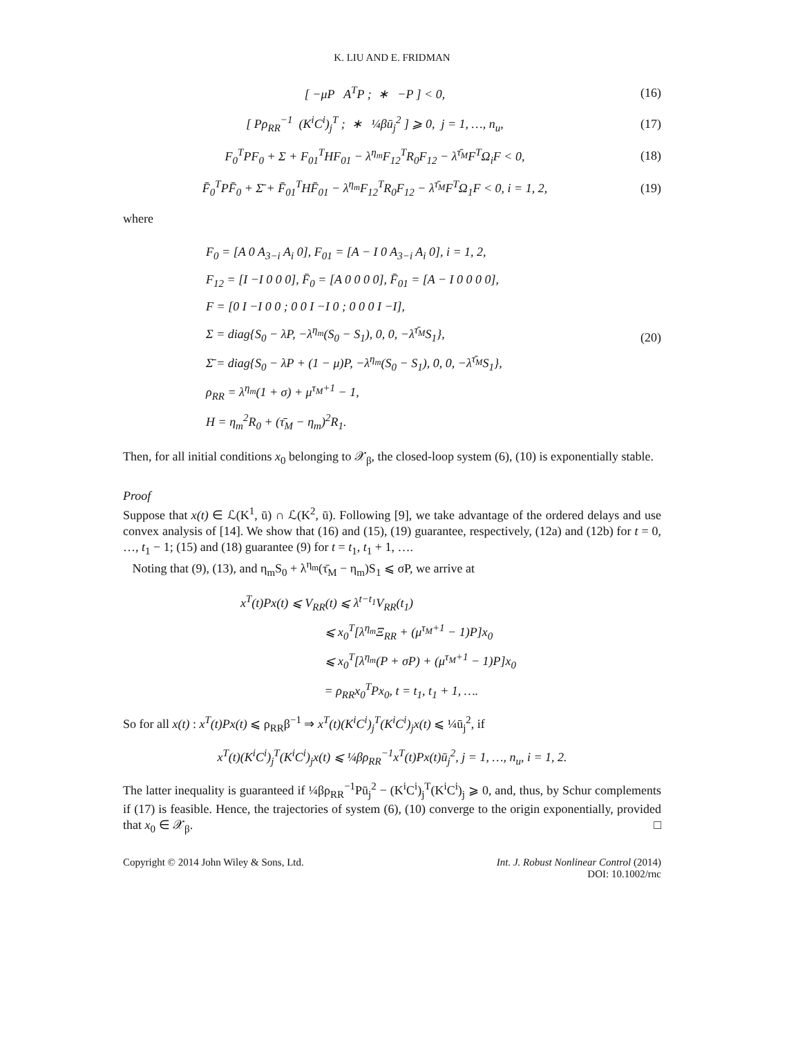K. LIU AND E. FRIDMAN
[ −μP A<sup>T</sup>P ; ∗ −P ] < 0, (16)
[ Pρ<sub>RR</sub><sup>−1</sup> (K<sup>i</sup>C<sup>i</sup>)<sub>j</sub><sup>T</sup> ; ∗ ¼βū<sub>j</sub><sup>2</sup> ] ⩾ 0, j = 1, …, n<sub>u</sub>,
(17)
F<sub>0</sub><sup>T</sup>PF<sub>0</sub> + Σ + F<sub>01</sub><sup>T</sup>HF<sub>01</sub> − λ<sup>η<sub>m</sub></sup>F<sub>12</sub><sup>T</sup>R<sub>0</sub>F<sub>12</sub> − λ<sup>τ̄<sub>M</sub></sup>F<sup>T</sup>Ω<sub>i</sub>F < 0,
(18)
F̄<sub>0</sub><sup>T</sup>PF̄<sub>0</sub> + Σ̄ + F̄<sub>01</sub><sup>T</sup>HF̄<sub>01</sub> − λ<sup>η<sub>m</sub></sup>F<sub>12</sub><sup>T</sup>R<sub>0</sub>F<sub>12</sub> − λ<sup>τ̄<sub>M</sub></sup>F<sup>T</sup>Ω<sub>1</sub>F < 0, i = 1, 2,
(19)
where
F<sub>0</sub> = [A 0 A<sub>3−i</sub> A<sub>i</sub> 0], F<sub>01</sub> = [A − I 0 A<sub>3−i</sub> A<sub>i</sub> 0], i = 1, 2,
F<sub>12</sub> = [I −I 0 0 0], F̄<sub>0</sub> = [A 0 0 0 0], F̄<sub>01</sub> = [A − I 0 0 0 0],
F = [0 I −I 0 0 ; 0 0 I −I 0 ; 0 0 0 I −I],
Σ = diag{S<sub>0</sub> − λP, −λ<sup>η<sub>m</sub></sup>(S<sub>0</sub> − S<sub>1</sub>), 0, 0, −λ<sup>τ̄<sub>M</sub></sup>S<sub>1</sub>},
Σ̄ = diag{S<sub>0</sub> − λP + (1 − μ)P, −λ<sup>η<sub>m</sub></sup>(S<sub>0</sub> − S<sub>1</sub>), 0, 0, −λ<sup>τ̄<sub>M</sub></sup>S<sub>1</sub>},
ρ<sub>RR</sub> = λ<sup>η<sub>m</sub></sup>(1 + σ) + μ<sup>τ<sub>M</sub>+1</sup> − 1,
H = η<sub>m</sub><sup>2</sup>R<sub>0</sub> + (τ̄<sub>M</sub> − η<sub>m</sub>)<sup>2</sup>R<sub>1</sub>.
(20)
Then, for all initial conditions x<sub>0</sub> belonging to 𝒳<sub>β</sub>, the closed-loop system (6), (10) is exponentially stable.
Proof
Suppose that x(t) ∈ ℒ(K<sup>1</sup>, ū) ∩ ℒ(K<sup>2</sup>, ū). Following [9], we take advantage of the ordered delays and use convex analysis of [14]. We show that (16) and (15), (19) guarantee, respectively, (12a) and (12b) for t = 0, …, t<sub>1</sub> − 1; (15) and (18) guarantee (9) for t = t<sub>1</sub>, t<sub>1</sub> + 1, ….
Noting that (9), (13), and η<sub>m</sub>S<sub>0</sub> + λ<sup>η<sub>m</sub></sup>(τ̄<sub>M</sub> − η<sub>m</sub>)S<sub>1</sub> ⩽ σP, we arrive at
x<sup>T</sup>(t)Px(t) ⩽ V<sub>RR</sub>(t) ⩽ λ<sup>t−t<sub>1</sub></sup>V<sub>RR</sub>(t<sub>1</sub>)
⩽ x<sub>0</sub><sup>T</sup>[λ<sup>η<sub>m</sub></sup>Ξ<sub>RR</sub> + (μ<sup>τ<sub>M</sub>+1</sup> − 1)P]x<sub>0</sub>
⩽ x<sub>0</sub><sup>T</sup>[λ<sup>η<sub>m</sub></sup>(P + σP) + (μ<sup>τ<sub>M</sub>+1</sup> − 1)P]x<sub>0</sub>
= ρ<sub>RR</sub>x<sub>0</sub><sup>T</sup>Px<sub>0</sub>, t = t<sub>1</sub>, t<sub>1</sub> + 1, ….
So for all x(t) : x<sup>T</sup>(t)Px(t) ⩽ ρ<sub>RR</sub>β<sup>−1</sup> ⇒ x<sup>T</sup>(t)(K<sup>i</sup>C<sup>i</sup>)<sub>j</sub><sup>T</sup>(K<sup>i</sup>C<sup>i</sup>)<sub>j</sub>x(t) ⩽ ¼ū<sub>j</sub><sup>2</sup>, if
x<sup>T</sup>(t)(K<sup>i</sup>C<sup>i</sup>)<sub>j</sub><sup>T</sup>(K<sup>i</sup>C<sup>i</sup>)<sub>j</sub>x(t) ⩽ ¼βρ<sub>RR</sub><sup>−1</sup>x<sup>T</sup>(t)Px(t)ū<sub>j</sub><sup>2</sup>, j = 1, …, n<sub>u</sub>, i = 1, 2.
The latter inequality is guaranteed if ¼βρ<sub>RR</sub><sup>−1</sup>Pū<sub>j</sub><sup>2</sup> − (K<sup>i</sup>C<sup>i</sup>)<sub>j</sub><sup>T</sup>(K<sup>i</sup>C<sup>i</sup>)<sub>j</sub> ⩾ 0, and, thus, by Schur complements if (17) is feasible. Hence, the trajectories of system (6), (10) converge to the origin exponentially, provided that x<sub>0</sub> ∈ 𝒳<sub>β</sub>. □
Copyright © 2014 John Wiley & Sons, Ltd.
Int. J. Robust Nonlinear Control (2014)
DOI: 10.1002/rnc